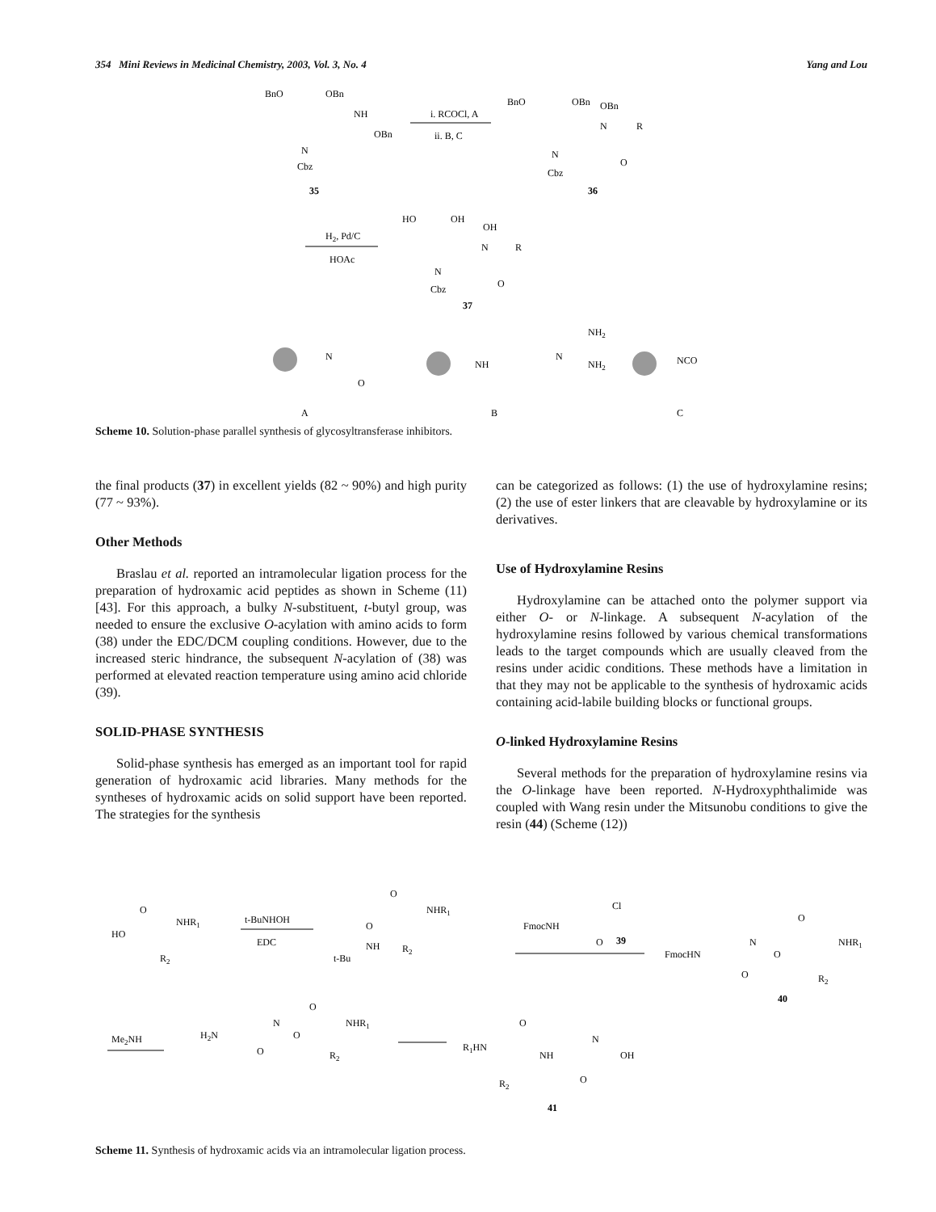354 Mini Reviews in Medicinal Chemistry, 2003, Vol. 3, No. 4 Yang and Lou
BnO
OBn
NH
OBn
N
Cbz
35
i. RCOCl, A
ii. B, C
BnO
OBn
OBn
N
R
O
N
Cbz
36
H2, Pd/C
HOAc
HO
OH
OH
N
R
O
N
Cbz
37
N
O
A
NH
N
NH2
NH2
B
NCO
C
Scheme 10. Solution-phase parallel synthesis of glycosyltransferase inhibitors.
the final products (37) in excellent yields (82 ~ 90%) and high purity (77 ~ 93%).
Other Methods
Braslau et al. reported an intramolecular ligation process for the preparation of hydroxamic acid peptides as shown in Scheme (11) [43]. For this approach, a bulky N-substituent, t-butyl group, was needed to ensure the exclusive O-acylation with amino acids to form (38) under the EDC/DCM coupling conditions. However, due to the increased steric hindrance, the subsequent N-acylation of (38) was performed at elevated reaction temperature using amino acid chloride (39).
SOLID-PHASE SYNTHESIS
Solid-phase synthesis has emerged as an important tool for rapid generation of hydroxamic acid libraries. Many methods for the syntheses of hydroxamic acids on solid support have been reported. The strategies for the synthesis
can be categorized as follows: (1) the use of hydroxylamine resins; (2) the use of ester linkers that are cleavable by hydroxylamine or its derivatives.
Use of Hydroxylamine Resins
Hydroxylamine can be attached onto the polymer support via either O- or N-linkage. A subsequent N-acylation of the hydroxylamine resins followed by various chemical transformations leads to the target compounds which are usually cleaved from the resins under acidic conditions. These methods have a limitation in that they may not be applicable to the synthesis of hydroxamic acids containing acid-labile building blocks or functional groups.
O-linked Hydroxylamine Resins
Several methods for the preparation of hydroxylamine resins via the O-linkage have been reported. N-Hydroxyphthalimide was coupled with Wang resin under the Mitsunobu conditions to give the resin (44) (Scheme (12))
O
NHR1
HO
R2
t-BuNHOH
EDC
O
NHR1
O
NH
t-Bu
R2
FmocNH
Cl
O
39
FmocHN
N
O
O
NHR1
O
R2
40
Me2NH
H2N
N
O
O
NHR1
O
R2
R1HN
O
NH
N
OH
R2
O
41
Scheme 11. Synthesis of hydroxamic acids via an intramolecular ligation process.